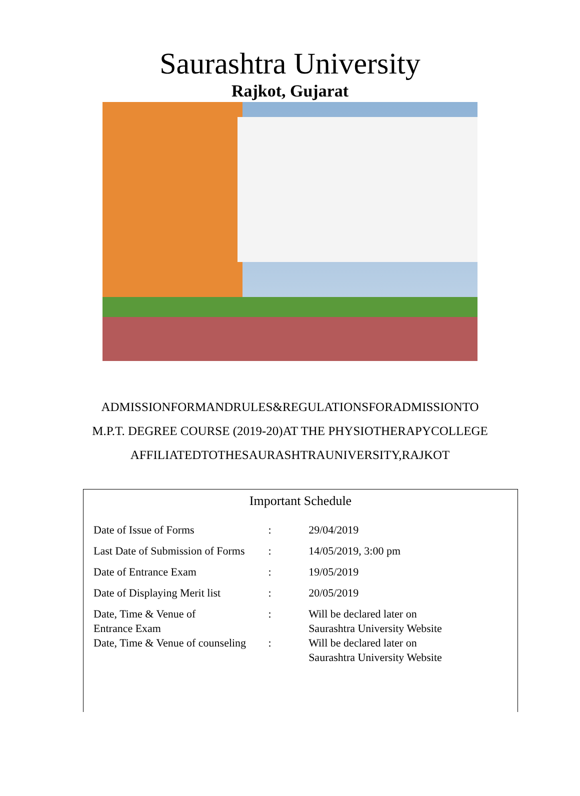Saurashtra University
Rajkot, Gujarat
ADMISSIONFORMANDRULES&REGULATIONSFORADMISSIONTO
M.P.T. DEGREE COURSE (2019-20)AT THE PHYSIOTHERAPYCOLLEGE
AFFILIATEDTOTHESAURASHTRAUNIVERSITY,RAJKOT
Important Schedule
| Date of Issue of Forms | : | 29/04/2019 |
| Last Date of Submission of Forms | : | 14/05/2019, 3:00 pm |
| Date of Entrance Exam | : | 19/05/2019 |
| Date of Displaying Merit list | : | 20/05/2019 |
| Date, Time & Venue of Entrance Exam | : | Will be declared later on Saurashtra University Website |
| Date, Time & Venue of counseling | : | Will be declared later on Saurashtra University Website |